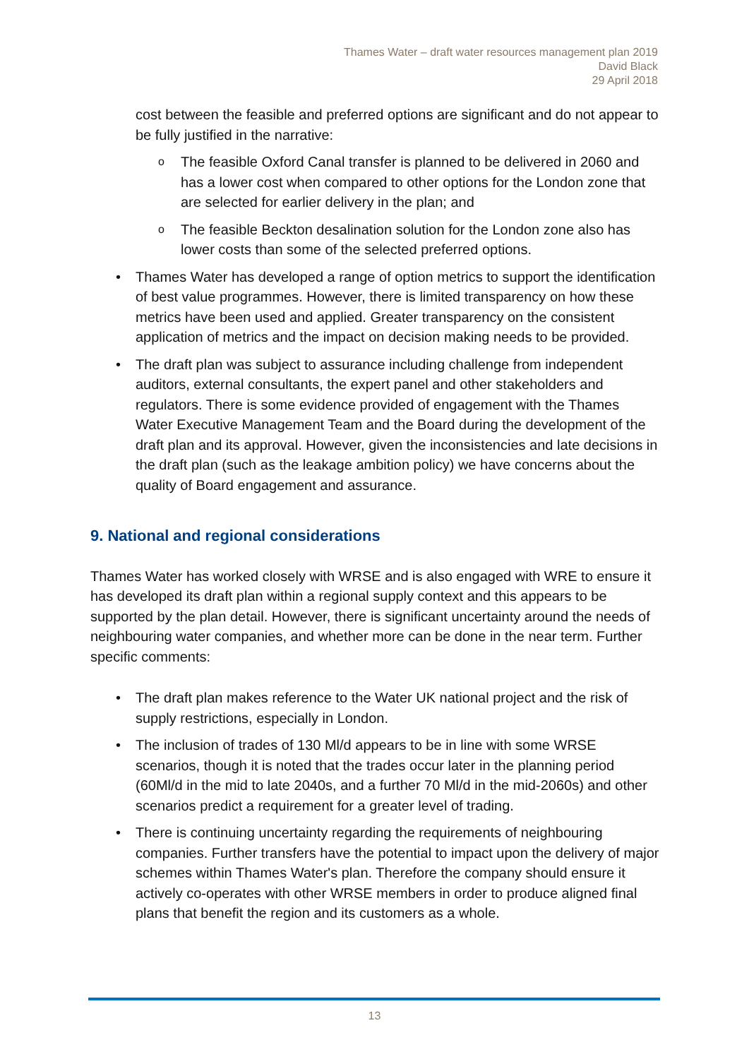Thames Water – draft water resources management plan 2019
David Black
29 April 2018
cost between the feasible and preferred options are significant and do not appear to be fully justified in the narrative:
o The feasible Oxford Canal transfer is planned to be delivered in 2060 and has a lower cost when compared to other options for the London zone that are selected for earlier delivery in the plan; and
o The feasible Beckton desalination solution for the London zone also has lower costs than some of the selected preferred options.
• Thames Water has developed a range of option metrics to support the identification of best value programmes. However, there is limited transparency on how these metrics have been used and applied. Greater transparency on the consistent application of metrics and the impact on decision making needs to be provided.
• The draft plan was subject to assurance including challenge from independent auditors, external consultants, the expert panel and other stakeholders and regulators. There is some evidence provided of engagement with the Thames Water Executive Management Team and the Board during the development of the draft plan and its approval. However, given the inconsistencies and late decisions in the draft plan (such as the leakage ambition policy) we have concerns about the quality of Board engagement and assurance.
9. National and regional considerations
Thames Water has worked closely with WRSE and is also engaged with WRE to ensure it has developed its draft plan within a regional supply context and this appears to be supported by the plan detail. However, there is significant uncertainty around the needs of neighbouring water companies, and whether more can be done in the near term. Further specific comments:
• The draft plan makes reference to the Water UK national project and the risk of supply restrictions, especially in London.
• The inclusion of trades of 130 Ml/d appears to be in line with some WRSE scenarios, though it is noted that the trades occur later in the planning period (60Ml/d in the mid to late 2040s, and a further 70 Ml/d in the mid-2060s) and other scenarios predict a requirement for a greater level of trading.
• There is continuing uncertainty regarding the requirements of neighbouring companies. Further transfers have the potential to impact upon the delivery of major schemes within Thames Water's plan. Therefore the company should ensure it actively co-operates with other WRSE members in order to produce aligned final plans that benefit the region and its customers as a whole.
13